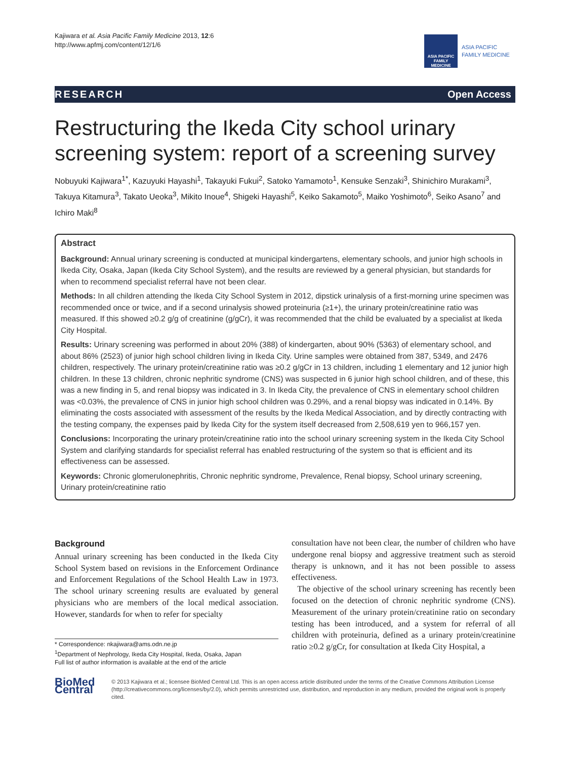Kajiwara et al. Asia Pacific Family Medicine 2013, 12:6
http://www.apfmj.com/content/12/1/6
ASIA PACIFIC FAMILY MEDICINE
ASIA PACIFIC
FAMILY MEDICINE
RESEARCH Open Access
Restructuring the Ikeda City school urinary screening system: report of a screening survey
Nobuyuki Kajiwara<sup>1*</sup>, Kazuyuki Hayashi<sup>1</sup>, Takayuki Fukui<sup>2</sup>, Satoko Yamamoto<sup>1</sup>, Kensuke Senzaki<sup>3</sup>, Shinichiro Murakami<sup>3</sup>, Takuya Kitamura<sup>3</sup>, Takato Ueoka<sup>3</sup>, Mikito Inoue<sup>4</sup>, Shigeki Hayashi<sup>5</sup>, Keiko Sakamoto<sup>5</sup>, Maiko Yoshimoto<sup>6</sup>, Seiko Asano<sup>7</sup> and Ichiro Maki<sup>8</sup>
Abstract
Background: Annual urinary screening is conducted at municipal kindergartens, elementary schools, and junior high schools in Ikeda City, Osaka, Japan (Ikeda City School System), and the results are reviewed by a general physician, but standards for when to recommend specialist referral have not been clear.
Methods: In all children attending the Ikeda City School System in 2012, dipstick urinalysis of a first-morning urine specimen was recommended once or twice, and if a second urinalysis showed proteinuria (≥1+), the urinary protein/creatinine ratio was measured. If this showed ≥0.2 g/g of creatinine (g/gCr), it was recommended that the child be evaluated by a specialist at Ikeda City Hospital.
Results: Urinary screening was performed in about 20% (388) of kindergarten, about 90% (5363) of elementary school, and about 86% (2523) of junior high school children living in Ikeda City. Urine samples were obtained from 387, 5349, and 2476 children, respectively. The urinary protein/creatinine ratio was ≥0.2 g/gCr in 13 children, including 1 elementary and 12 junior high children. In these 13 children, chronic nephritic syndrome (CNS) was suspected in 6 junior high school children, and of these, this was a new finding in 5, and renal biopsy was indicated in 3. In Ikeda City, the prevalence of CNS in elementary school children was <0.03%, the prevalence of CNS in junior high school children was 0.29%, and a renal biopsy was indicated in 0.14%. By eliminating the costs associated with assessment of the results by the Ikeda Medical Association, and by directly contracting with the testing company, the expenses paid by Ikeda City for the system itself decreased from 2,508,619 yen to 966,157 yen.
Conclusions: Incorporating the urinary protein/creatinine ratio into the school urinary screening system in the Ikeda City School System and clarifying standards for specialist referral has enabled restructuring of the system so that is efficient and its effectiveness can be assessed.
Keywords: Chronic glomerulonephritis, Chronic nephritic syndrome, Prevalence, Renal biopsy, School urinary screening, Urinary protein/creatinine ratio
Background
Annual urinary screening has been conducted in the Ikeda City School System based on revisions in the Enforcement Ordinance and Enforcement Regulations of the School Health Law in 1973. The school urinary screening results are evaluated by general physicians who are members of the local medical association. However, standards for when to refer for specialty
* Correspondence: nkajiwara@ams.odn.ne.jp
<sup>1</sup> Department of Nephrology, Ikeda City Hospital, Ikeda, Osaka, Japan
Full list of author information is available at the end of the article
consultation have not been clear, the number of children who have undergone renal biopsy and aggressive treatment such as steroid therapy is unknown, and it has not been possible to assess effectiveness.
The objective of the school urinary screening has recently been focused on the detection of chronic nephritic syndrome (CNS). Measurement of the urinary protein/creatinine ratio on secondary testing has been introduced, and a system for referral of all children with proteinuria, defined as a urinary protein/creatinine ratio ≥0.2 g/gCr, for consultation at Ikeda City Hospital, a
BioMed Central
© 2013 Kajiwara et al.; licensee BioMed Central Ltd. This is an open access article distributed under the terms of the Creative Commons Attribution License (http://creativecommons.org/licenses/by/2.0), which permits unrestricted use, distribution, and reproduction in any medium, provided the original work is properly cited.